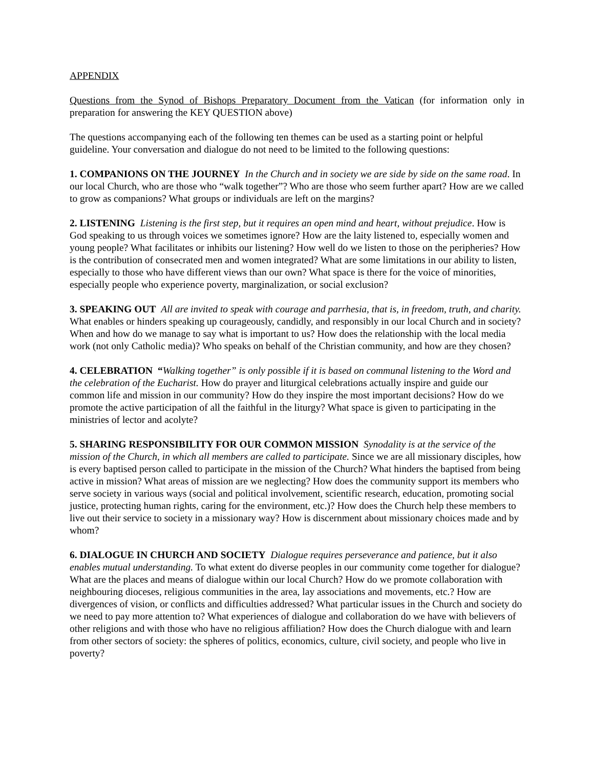APPENDIX
Questions from the Synod of Bishops Preparatory Document from the Vatican (for information only in preparation for answering the KEY QUESTION above)
The questions accompanying each of the following ten themes can be used as a starting point or helpful guideline. Your conversation and dialogue do not need to be limited to the following questions:
1. COMPANIONS ON THE JOURNEY In the Church and in society we are side by side on the same road. In our local Church, who are those who “walk together”? Who are those who seem further apart? How are we called to grow as companions? What groups or individuals are left on the margins?
2. LISTENING Listening is the first step, but it requires an open mind and heart, without prejudice. How is God speaking to us through voices we sometimes ignore? How are the laity listened to, especially women and young people? What facilitates or inhibits our listening? How well do we listen to those on the peripheries? How is the contribution of consecrated men and women integrated? What are some limitations in our ability to listen, especially to those who have different views than our own? What space is there for the voice of minorities, especially people who experience poverty, marginalization, or social exclusion?
3. SPEAKING OUT All are invited to speak with courage and parrhesia, that is, in freedom, truth, and charity. What enables or hinders speaking up courageously, candidly, and responsibly in our local Church and in society? When and how do we manage to say what is important to us? How does the relationship with the local media work (not only Catholic media)? Who speaks on behalf of the Christian community, and how are they chosen?
4. CELEBRATION “Walking together” is only possible if it is based on communal listening to the Word and the celebration of the Eucharist. How do prayer and liturgical celebrations actually inspire and guide our common life and mission in our community? How do they inspire the most important decisions? How do we promote the active participation of all the faithful in the liturgy? What space is given to participating in the ministries of lector and acolyte?
5. SHARING RESPONSIBILITY FOR OUR COMMON MISSION Synodality is at the service of the mission of the Church, in which all members are called to participate. Since we are all missionary disciples, how is every baptised person called to participate in the mission of the Church? What hinders the baptised from being active in mission? What areas of mission are we neglecting? How does the community support its members who serve society in various ways (social and political involvement, scientific research, education, promoting social justice, protecting human rights, caring for the environment, etc.)? How does the Church help these members to live out their service to society in a missionary way? How is discernment about missionary choices made and by whom?
6. DIALOGUE IN CHURCH AND SOCIETY Dialogue requires perseverance and patience, but it also enables mutual understanding. To what extent do diverse peoples in our community come together for dialogue? What are the places and means of dialogue within our local Church? How do we promote collaboration with neighbouring dioceses, religious communities in the area, lay associations and movements, etc.? How are divergences of vision, or conflicts and difficulties addressed? What particular issues in the Church and society do we need to pay more attention to? What experiences of dialogue and collaboration do we have with believers of other religions and with those who have no religious affiliation? How does the Church dialogue with and learn from other sectors of society: the spheres of politics, economics, culture, civil society, and people who live in poverty?